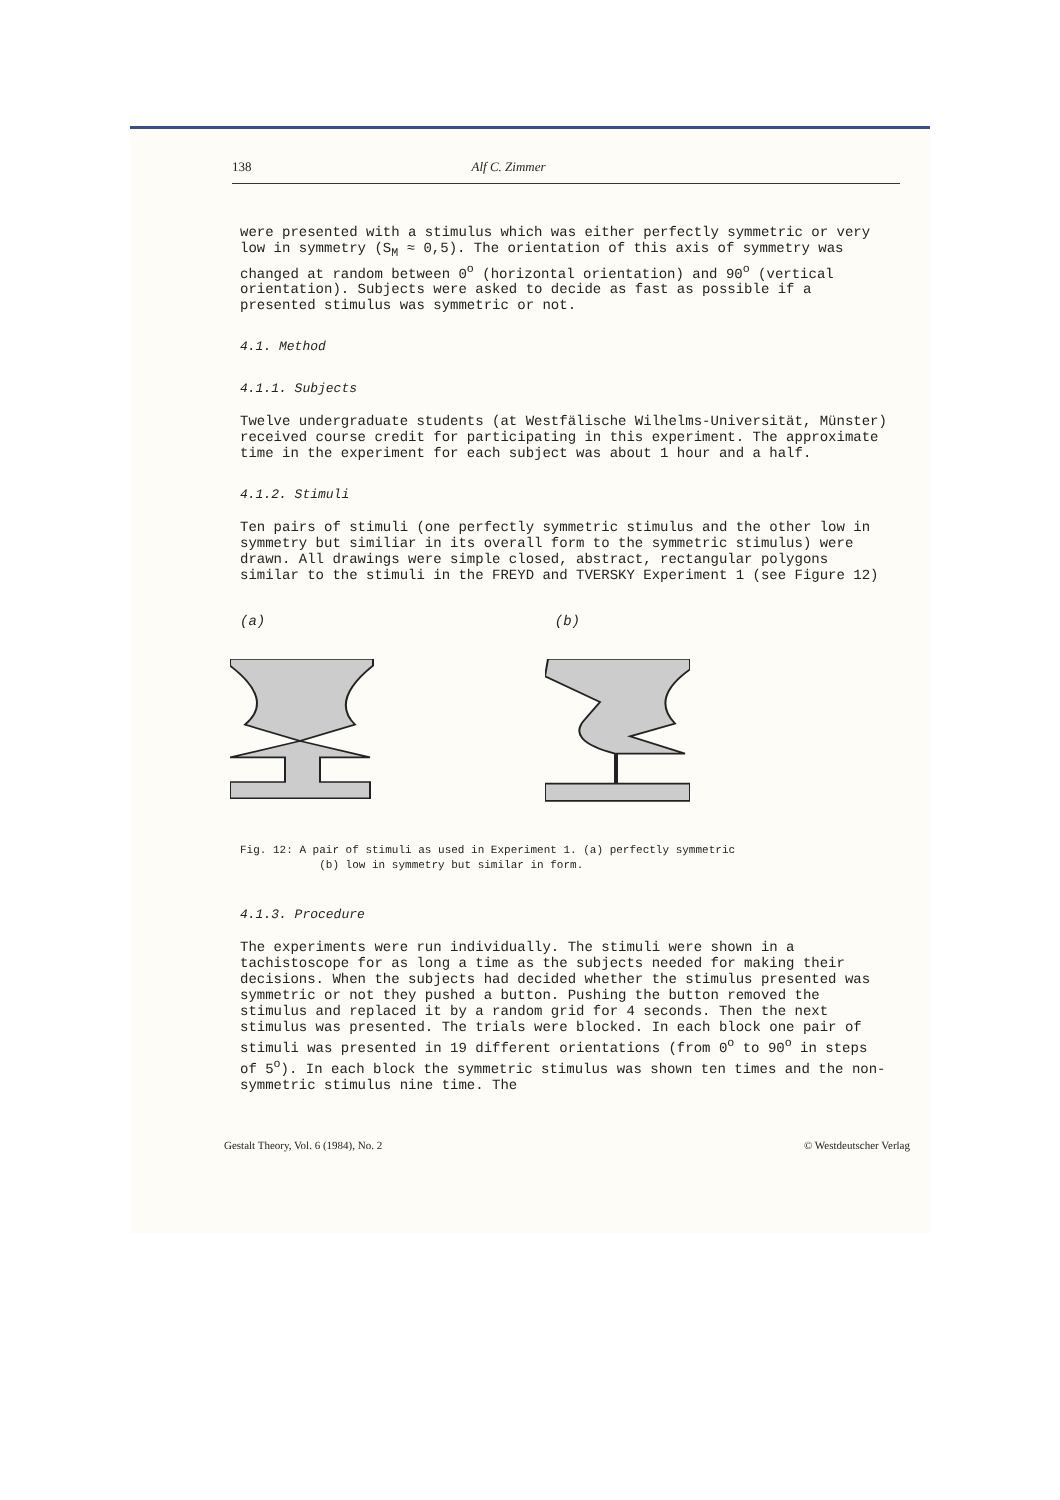138 Alf C. Zimmer
were presented with a stimulus which was either perfectly symmetric or very low in symmetry (S<sub>M</sub> ≈ 0,5). The orientation of this axis of symmetry was changed at random between 0<sup>o</sup> (horizontal orientation) and 90<sup>o</sup> (vertical orientation). Subjects were asked to decide as fast as possible if a presented stimulus was symmetric or not.
4.1. Method
4.1.1. Subjects
Twelve undergraduate students (at Westfälische Wilhelms-Universität, Münster) received course credit for participating in this experiment. The approximate time in the experiment for each subject was about 1 hour and a half.
4.1.2. Stimuli
Ten pairs of stimuli (one perfectly symmetric stimulus and the other low in symmetry but similiar in its overall form to the symmetric stimulus) were drawn. All drawings were simple closed, abstract, rectangular polygons similar to the stimuli in the FREYD and TVERSKY Experiment 1 (see Figure 12)
(a) (b)
Fig. 12: A pair of stimuli as used in Experiment 1. (a) perfectly symmetric
(b) low in symmetry but similar in form.
4.1.3. Procedure
The experiments were run individually. The stimuli were shown in a tachistoscope for as long a time as the subjects needed for making their decisions. When the subjects had decided whether the stimulus presented was symmetric or not they pushed a button. Pushing the button removed the stimulus and replaced it by a random grid for 4 seconds. Then the next stimulus was presented. The trials were blocked. In each block one pair of stimuli was presented in 19 different orientations (from 0<sup>o</sup> to 90<sup>o</sup> in steps of 5<sup>o</sup>). In each block the symmetric stimulus was shown ten times and the non-symmetric stimulus nine time. The
Gestalt Theory, Vol. 6 (1984), No. 2 © Westdeutscher Verlag